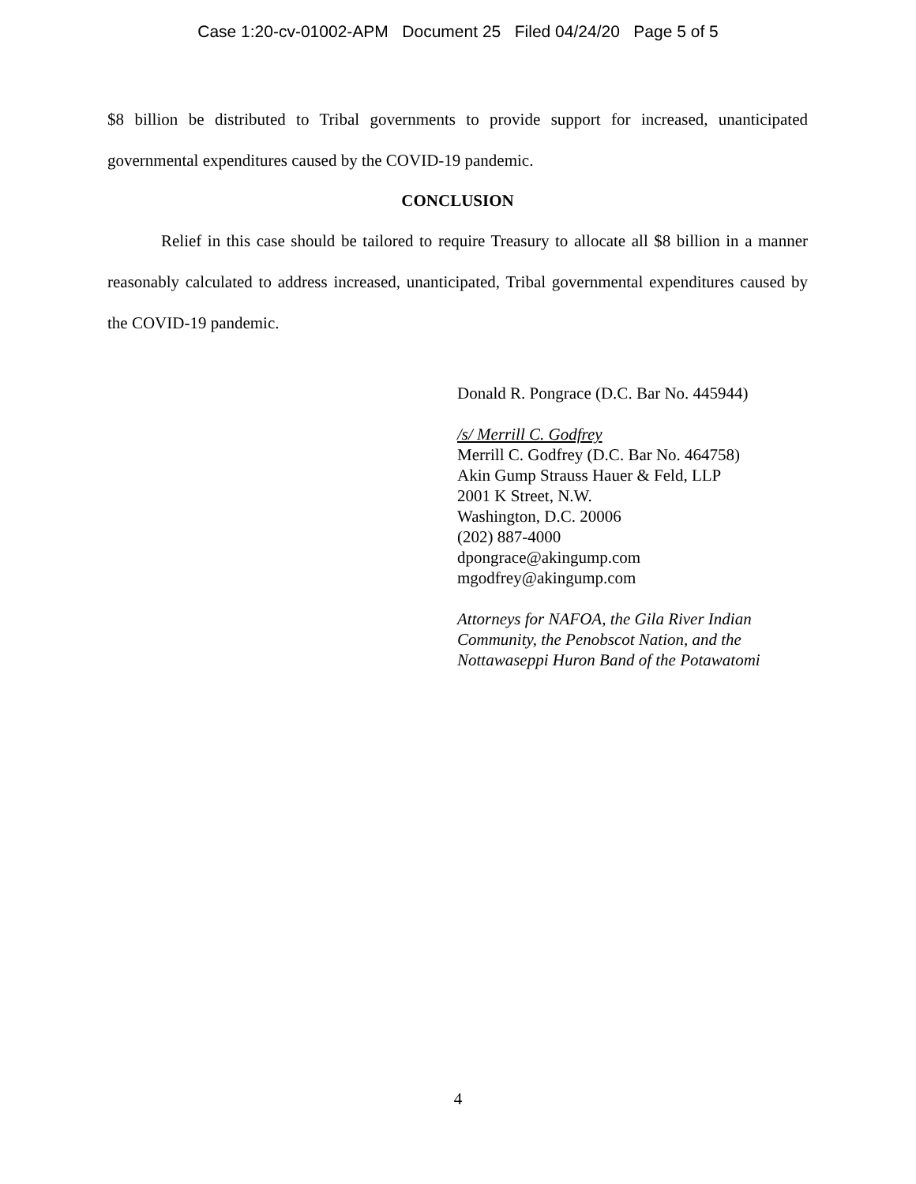Case 1:20-cv-01002-APM Document 25 Filed 04/24/20 Page 5 of 5
$8 billion be distributed to Tribal governments to provide support for increased, unanticipated governmental expenditures caused by the COVID-19 pandemic.
CONCLUSION
Relief in this case should be tailored to require Treasury to allocate all $8 billion in a manner reasonably calculated to address increased, unanticipated, Tribal governmental expenditures caused by the COVID-19 pandemic.
Donald R. Pongrace (D.C. Bar No. 445944)
/s/ Merrill C. Godfrey
Merrill C. Godfrey (D.C. Bar No. 464758)
Akin Gump Strauss Hauer & Feld, LLP
2001 K Street, N.W.
Washington, D.C. 20006
(202) 887-4000
dpongrace@akingump.com
mgodfrey@akingump.com
Attorneys for NAFOA, the Gila River Indian
Community, the Penobscot Nation, and the
Nottawaseppi Huron Band of the Potawatomi
4